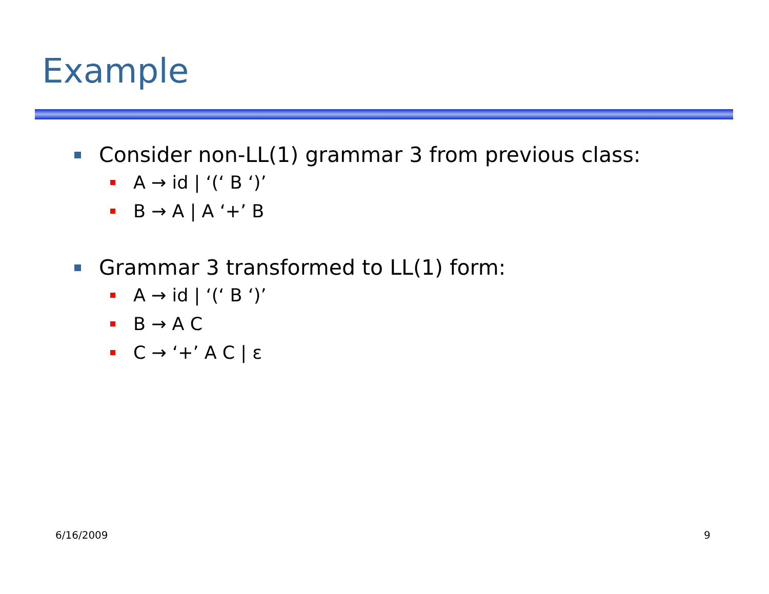Example
Consider non-LL(1) grammar 3 from previous class:
A → id | ‘(‘ B ‘)’
B → A | A ‘+’ B
Grammar 3 transformed to LL(1) form:
A → id | ‘(‘ B ‘)’
B → A C
C → ‘+’ A C | ε
6/16/2009 9